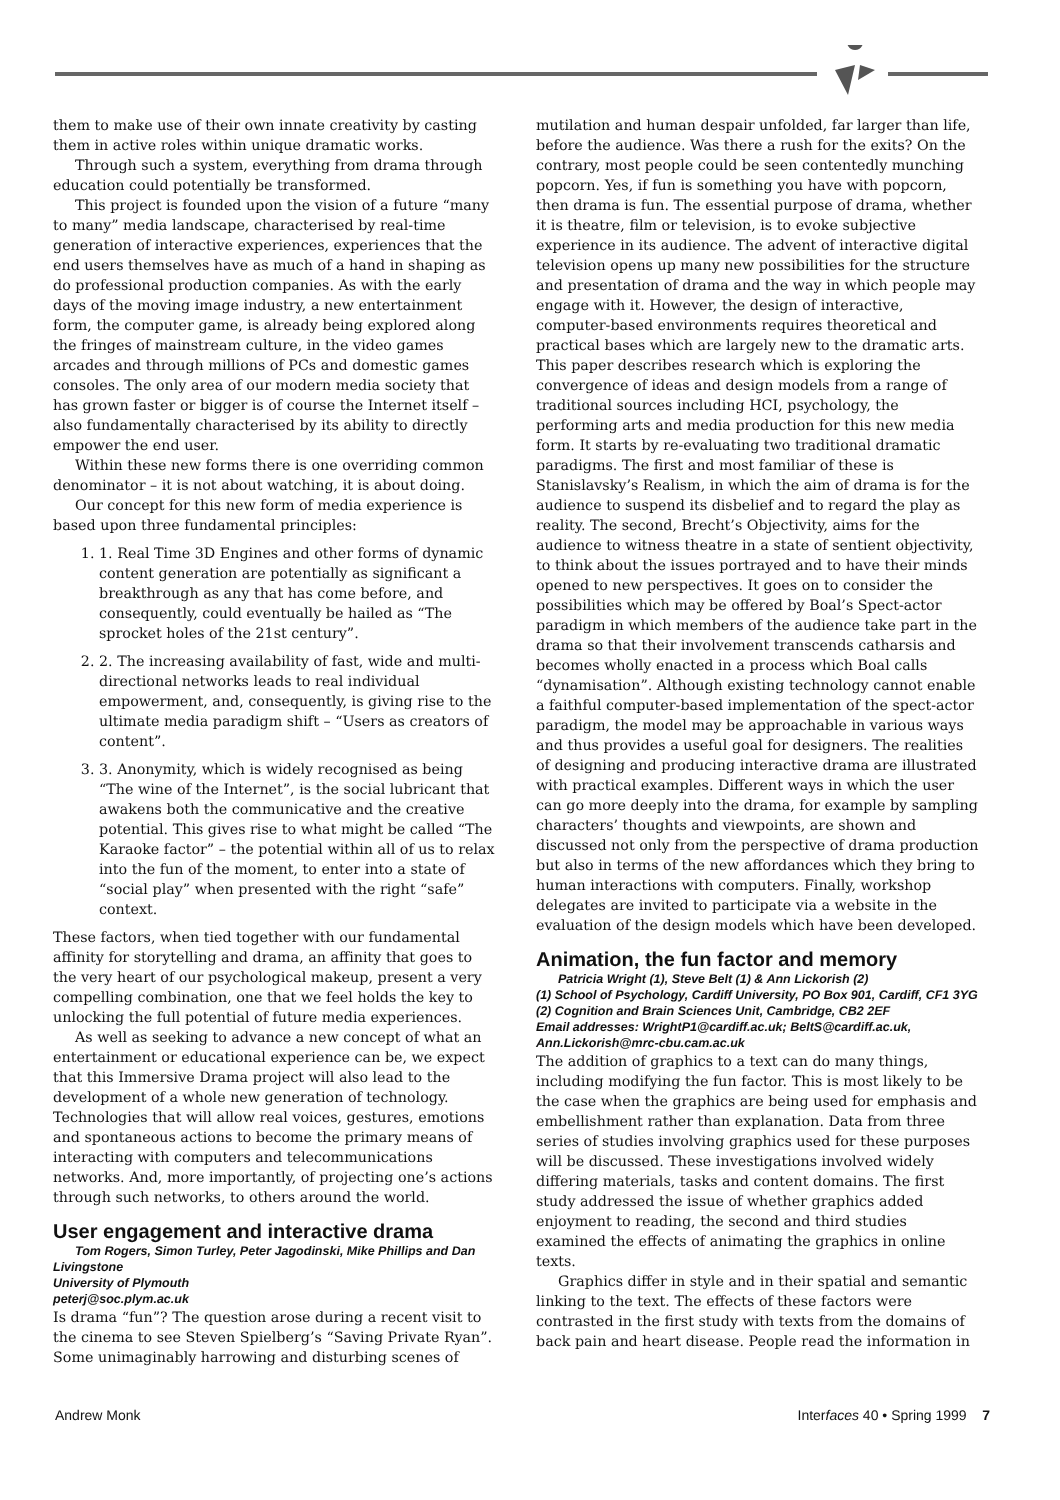them to make use of their own innate creativity by casting them in active roles within unique dramatic works.
Through such a system, everything from drama through education could potentially be transformed.
This project is founded upon the vision of a future “many to many” media landscape, characterised by real-time generation of interactive experiences, experiences that the end users themselves have as much of a hand in shaping as do professional production companies. As with the early days of the moving image industry, a new entertainment form, the computer game, is already being explored along the fringes of mainstream culture, in the video games arcades and through millions of PCs and domestic games consoles. The only area of our modern media society that has grown faster or bigger is of course the Internet itself – also fundamentally characterised by its ability to directly empower the end user.
Within these new forms there is one overriding common denominator – it is not about watching, it is about doing.
Our concept for this new form of media experience is based upon three fundamental principles:
1. 1. Real Time 3D Engines and other forms of dynamic content generation are potentially as significant a breakthrough as any that has come before, and consequently, could eventually be hailed as “The sprocket holes of the 21st century”.
2. 2. The increasing availability of fast, wide and multi-directional networks leads to real individual empowerment, and, consequently, is giving rise to the ultimate media paradigm shift – “Users as creators of content”.
3. 3. Anonymity, which is widely recognised as being “The wine of the Internet”, is the social lubricant that awakens both the communicative and the creative potential. This gives rise to what might be called “The Karaoke factor” – the potential within all of us to relax into the fun of the moment, to enter into a state of “social play” when presented with the right “safe” context.
These factors, when tied together with our fundamental affinity for storytelling and drama, an affinity that goes to the very heart of our psychological makeup, present a very compelling combination, one that we feel holds the key to unlocking the full potential of future media experiences.
As well as seeking to advance a new concept of what an entertainment or educational experience can be, we expect that this Immersive Drama project will also lead to the development of a whole new generation of technology. Technologies that will allow real voices, gestures, emotions and spontaneous actions to become the primary means of interacting with computers and telecommunications networks. And, more importantly, of projecting one’s actions through such networks, to others around the world.
User engagement and interactive drama
Tom Rogers, Simon Turley, Peter Jagodinski, Mike Phillips and Dan Livingstone
University of Plymouth
peterj@soc.plym.ac.uk
Is drama “fun”? The question arose during a recent visit to the cinema to see Steven Spielberg’s “Saving Private Ryan”. Some unimaginably harrowing and disturbing scenes of
mutilation and human despair unfolded, far larger than life, before the audience. Was there a rush for the exits? On the contrary, most people could be seen contentedly munching popcorn. Yes, if fun is something you have with popcorn, then drama is fun. The essential purpose of drama, whether it is theatre, film or television, is to evoke subjective experience in its audience. The advent of interactive digital television opens up many new possibilities for the structure and presentation of drama and the way in which people may engage with it. However, the design of interactive, computer-based environments requires theoretical and practical bases which are largely new to the dramatic arts. This paper describes research which is exploring the convergence of ideas and design models from a range of traditional sources including HCI, psychology, the performing arts and media production for this new media form. It starts by re-evaluating two traditional dramatic paradigms. The first and most familiar of these is Stanislavsky’s Realism, in which the aim of drama is for the audience to suspend its disbelief and to regard the play as reality. The second, Brecht’s Objectivity, aims for the audience to witness theatre in a state of sentient objectivity, to think about the issues portrayed and to have their minds opened to new perspectives. It goes on to consider the possibilities which may be offered by Boal’s Spect-actor paradigm in which members of the audience take part in the drama so that their involvement transcends catharsis and becomes wholly enacted in a process which Boal calls “dynamisation”. Although existing technology cannot enable a faithful computer-based implementation of the spect-actor paradigm, the model may be approachable in various ways and thus provides a useful goal for designers. The realities of designing and producing interactive drama are illustrated with practical examples. Different ways in which the user can go more deeply into the drama, for example by sampling characters’ thoughts and viewpoints, are shown and discussed not only from the perspective of drama production but also in terms of the new affordances which they bring to human interactions with computers. Finally, workshop delegates are invited to participate via a website in the evaluation of the design models which have been developed.
Animation, the fun factor and memory
Patricia Wright (1), Steve Belt (1) & Ann Lickorish (2)
(1) School of Psychology, Cardiff University, PO Box 901, Cardiff, CF1 3YG
(2) Cognition and Brain Sciences Unit, Cambridge, CB2 2EF
Email addresses: WrightP1@cardiff.ac.uk; BeltS@cardiff.ac.uk, Ann.Lickorish@mrc-cbu.cam.ac.uk
The addition of graphics to a text can do many things, including modifying the fun factor. This is most likely to be the case when the graphics are being used for emphasis and embellishment rather than explanation. Data from three series of studies involving graphics used for these purposes will be discussed. These investigations involved widely differing materials, tasks and content domains. The first study addressed the issue of whether graphics added enjoyment to reading, the second and third studies examined the effects of animating the graphics in online texts.
Graphics differ in style and in their spatial and semantic linking to the text. The effects of these factors were contrasted in the first study with texts from the domains of back pain and heart disease. People read the information in
Andrew Monk Interfaces 40 • Spring 1999 7